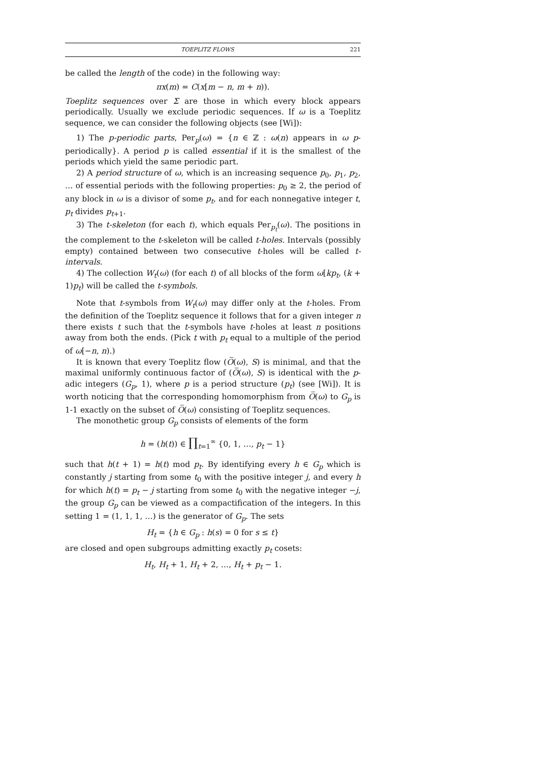TOEPLITZ FLOWS 221
be called the length of the code) in the following way:
πx(m) = C(x[m − n, m + n)).
Toeplitz sequences over Σ are those in which every block appears periodically. Usually we exclude periodic sequences. If ω is a Toeplitz sequence, we can consider the following objects (see [Wi]):
1) The p-periodic parts, Per<sub>p</sub>(ω) = {n ∈ ℤ : ω(n) appears in ω p-periodically}. A period p is called essential if it is the smallest of the periods which yield the same periodic part.
2) A period structure of ω, which is an increasing sequence p<sub>0</sub>, p<sub>1</sub>, p<sub>2</sub>, … of essential periods with the following properties: p<sub>0</sub> ≥ 2, the period of any block in ω is a divisor of some p<sub>t</sub>, and for each nonnegative integer t, p<sub>t</sub> divides p<sub>t+1</sub>.
3) The t-skeleton (for each t), which equals Per<sub>p<sub>t</sub></sub>(ω). The positions in the complement to the t-skeleton will be called t-holes. Intervals (possibly empty) contained between two consecutive t-holes will be called t-intervals.
4) The collection W<sub>t</sub>(ω) (for each t) of all blocks of the form ω[kp<sub>t</sub>, (k + 1)p<sub>t</sub>) will be called the t-symbols.
Note that t-symbols from W<sub>t</sub>(ω) may differ only at the t-holes. From the definition of the Toeplitz sequence it follows that for a given integer n there exists t such that the t-symbols have t-holes at least n positions away from both the ends. (Pick t with p<sub>t</sub> equal to a multiple of the period of ω[−n, n).)
It is known that every Toeplitz flow (O̅(ω), S) is minimal, and that the maximal uniformly continuous factor of (O̅(ω), S) is identical with the p-adic integers (G<sub>p</sub>, 1), where p is a period structure (p<sub>t</sub>) (see [Wi]). It is worth noticing that the corresponding homomorphism from O̅(ω) to G<sub>p</sub> is 1-1 exactly on the subset of O̅(ω) consisting of Toeplitz sequences.
The monothetic group G<sub>p</sub> consists of elements of the form
h = (h(t)) ∈ ∏<sub>t=1</sub><sup>∞</sup> {0, 1, …, p<sub>t</sub> − 1}
such that h(t + 1) = h(t) mod p<sub>t</sub>. By identifying every h ∈ G<sub>p</sub> which is constantly j starting from some t<sub>0</sub> with the positive integer j, and every h for which h(t) = p<sub>t</sub> − j starting from some t<sub>0</sub> with the negative integer −j, the group G<sub>p</sub> can be viewed as a compactification of the integers. In this setting 1 = (1, 1, 1, …) is the generator of G<sub>p</sub>. The sets
H<sub>t</sub> = {h ∈ G<sub>p</sub> : h(s) = 0 for s ≤ t}
are closed and open subgroups admitting exactly p<sub>t</sub> cosets:
H<sub>t</sub>, H<sub>t</sub> + 1, H<sub>t</sub> + 2, …, H<sub>t</sub> + p<sub>t</sub> − 1.